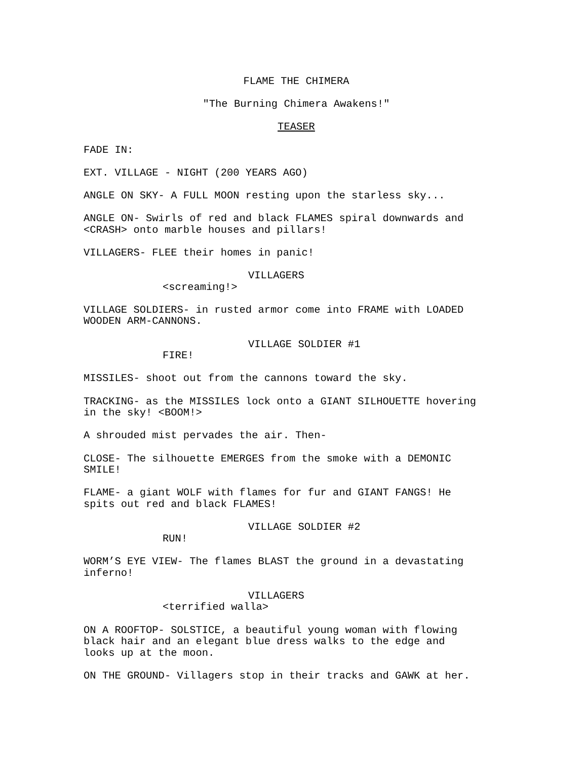FLAME THE CHIMERA
"The Burning Chimera Awakens!"
TEASER
FADE IN:
EXT. VILLAGE - NIGHT (200 YEARS AGO)
ANGLE ON SKY- A FULL MOON resting upon the starless sky...
ANGLE ON- Swirls of red and black FLAMES spiral downwards and <CRASH> onto marble houses and pillars!
VILLAGERS- FLEE their homes in panic!
VILLAGERS
<screaming!>
VILLAGE SOLDIERS- in rusted armor come into FRAME with LOADED WOODEN ARM-CANNONS.
VILLAGE SOLDIER #1
FIRE!
MISSILES- shoot out from the cannons toward the sky.
TRACKING- as the MISSILES lock onto a GIANT SILHOUETTE hovering in the sky! <BOOM!>
A shrouded mist pervades the air. Then-
CLOSE- The silhouette EMERGES from the smoke with a DEMONIC SMILE!
FLAME- a giant WOLF with flames for fur and GIANT FANGS! He spits out red and black FLAMES!
VILLAGE SOLDIER #2
RUN!
WORM’S EYE VIEW- The flames BLAST the ground in a devastating inferno!
VILLAGERS
<terrified walla>
ON A ROOFTOP- SOLSTICE, a beautiful young woman with flowing black hair and an elegant blue dress walks to the edge and looks up at the moon.
ON THE GROUND- Villagers stop in their tracks and GAWK at her.